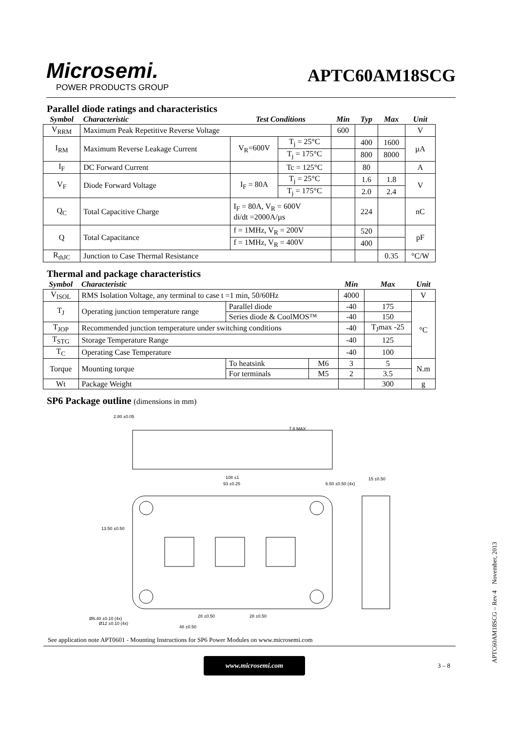Microsemi.
POWER PRODUCTS GROUP
APTC60AM18SCG
Parallel diode ratings and characteristics
| Symbol | Characteristic | Test Conditions | | Min | Typ | Max | Unit |
| --- | --- | --- | --- | --- | --- | --- | --- |
| V<sub>RRM</sub> | Maximum Peak Repetitive Reverse Voltage | | | 600 | | | V |
| I<sub>RM</sub> | Maximum Reverse Leakage Current | V<sub>R</sub>=600V | T<sub>j</sub> = 25°C | | 400 | 1600 | µA |
| | | | T<sub>j</sub> = 175°C | | 800 | 8000 | |
| I<sub>F</sub> | DC Forward Current | | Tc = 125°C | | 80 | | A |
| V<sub>F</sub> | Diode Forward Voltage | I<sub>F</sub> = 80A | T<sub>j</sub> = 25°C | | 1.6 | 1.8 | V |
| | | | T<sub>j</sub> = 175°C | | 2.0 | 2.4 | |
| Q<sub>C</sub> | Total Capacitive Charge | I<sub>F</sub> = 80A, V<sub>R</sub> = 600V di/dt =2000A/µs | | | 224 | | nC |
| Q | Total Capacitance | f = 1MHz, V<sub>R</sub> = 200V | | | 520 | | pF |
| | | f = 1MHz, V<sub>R</sub> = 400V | | | 400 | | |
| R<sub>thJC</sub> | Junction to Case Thermal Resistance | | | | | 0.35 | °C/W |
Thermal and package characteristics
| Symbol | Characteristic | | | Min | Max | Unit |
| --- | --- | --- | --- | --- | --- | --- |
| V<sub>ISOL</sub> | RMS Isolation Voltage, any terminal to case t =1 min, 50/60Hz | | | 4000 | | V |
| T<sub>J</sub> | Operating junction temperature range | Parallel diode | | -40 | 175 | °C |
| | | Series diode & CoolMOS™ | | -40 | 150 | |
| T<sub>JOP</sub> | Recommended junction temperature under switching conditions | | | -40 | T<sub>J</sub>max -25 | |
| T<sub>STG</sub> | Storage Temperature Range | | | -40 | 125 | |
| T<sub>C</sub> | Operating Case Temperature | | | -40 | 100 | |
| Torque | Mounting torque | To heatsink | M6 | 3 | 5 | N.m |
| | | For terminals | M5 | 2 | 3.5 | |
| Wt | Package Weight | | | | 300 | g |
SP6 Package outline (dimensions in mm)
2.80 ±0.05
7.8 MAX
108 ±1
93 ±0.25
6.50 ±0.50 (4x)
15 ±0.50
13.50 ±0.50
Ø6.40 ±0.10 (4x)
Ø12 ±0.10 (4x)
28 ±0.50
28 ±0.50
48 ±0.50
See application note APT0601 - Mounting Instructions for SP6 Power Modules on www.microsemi.com
www.microsemi.com
3 – 8
APTC60AM18SCG – Rev 4 November, 2013